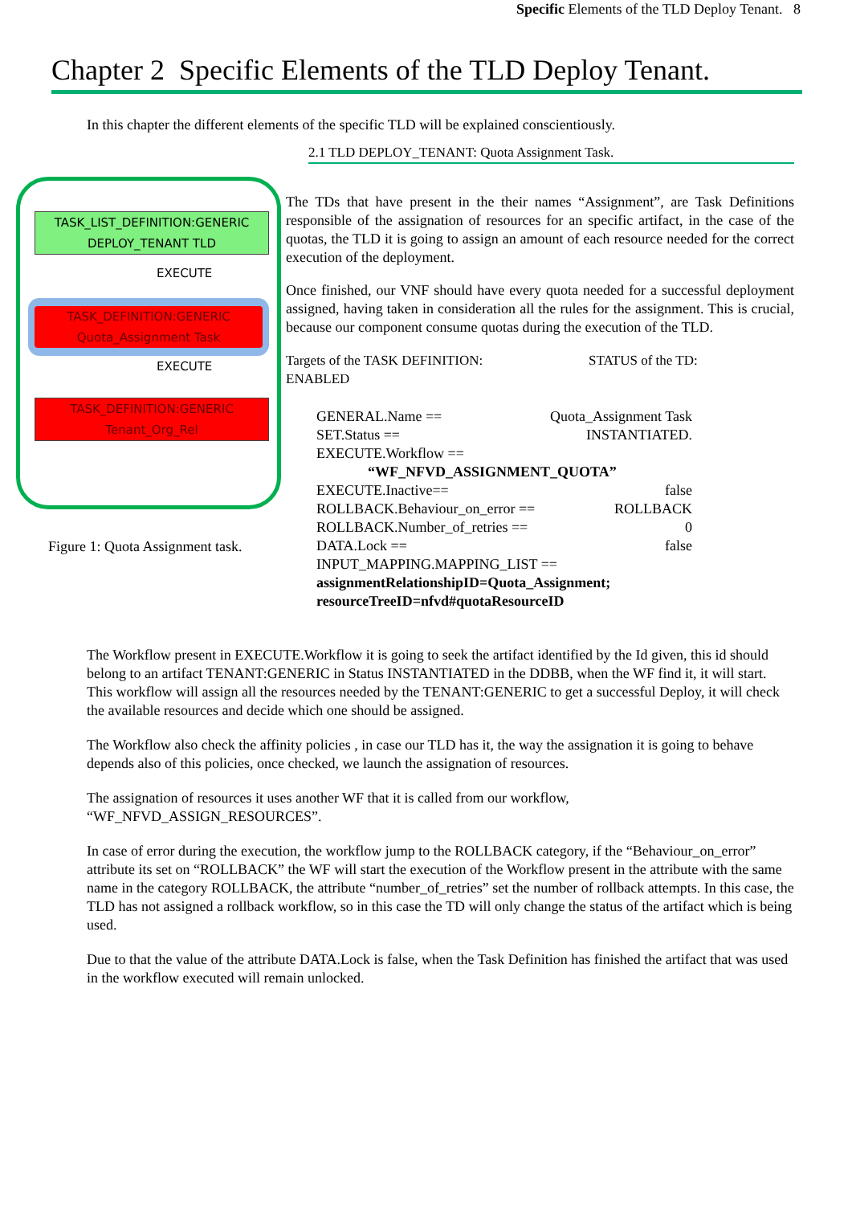Specific Elements of the TLD Deploy Tenant. 8
Chapter 2 Specific Elements of the TLD Deploy Tenant.
In this chapter the different elements of the specific TLD will be explained conscientiously.
TASK_LIST_DEFINITION:GENERIC
DEPLOY_TENANT TLD
EXECUTE
TASK_DEFINITION:GENERIC
Quota_Assignment Task
EXECUTE
TASK_DEFINITION:GENERIC
Tenant_Org_Rel
Figure 1: Quota Assignment task.
2.1 TLD DEPLOY_TENANT: Quota Assignment Task.
The TDs that have present in the their names “Assignment”, are Task Definitions responsible of the assignation of resources for an specific artifact, in the case of the quotas, the TLD it is going to assign an amount of each resource needed for the correct execution of the deployment.
Once finished, our VNF should have every quota needed for a successful deployment assigned, having taken in consideration all the rules for the assignment. This is crucial, because our component consume quotas during the execution of the TLD.
Targets of the TASK DEFINITION: STATUS of the TD:
ENABLED
GENERAL.Name == Quota_Assignment Task
SET.Status == INSTANTIATED.
EXECUTE.Workflow ==
“WF_NFVD_ASSIGNMENT_QUOTA”
EXECUTE.Inactive== false
ROLLBACK.Behaviour_on_error == ROLLBACK
ROLLBACK.Number_of_retries == 0
DATA.Lock == false
INPUT_MAPPING.MAPPING_LIST ==
assignmentRelationshipID=Quota_Assignment;
resourceTreeID=nfvd#quotaResourceID
The Workflow present in EXECUTE.Workflow it is going to seek the artifact identified by the Id given, this id should belong to an artifact TENANT:GENERIC in Status INSTANTIATED in the DDBB, when the WF find it, it will start. This workflow will assign all the resources needed by the TENANT:GENERIC to get a successful Deploy, it will check the available resources and decide which one should be assigned.
The Workflow also check the affinity policies , in case our TLD has it, the way the assignation it is going to behave depends also of this policies, once checked, we launch the assignation of resources.
The assignation of resources it uses another WF that it is called from our workflow, “WF_NFVD_ASSIGN_RESOURCES”.
In case of error during the execution, the workflow jump to the ROLLBACK category, if the “Behaviour_on_error” attribute its set on “ROLLBACK” the WF will start the execution of the Workflow present in the attribute with the same name in the category ROLLBACK, the attribute “number_of_retries” set the number of rollback attempts. In this case, the TLD has not assigned a rollback workflow, so in this case the TD will only change the status of the artifact which is being used.
Due to that the value of the attribute DATA.Lock is false, when the Task Definition has finished the artifact that was used in the workflow executed will remain unlocked.